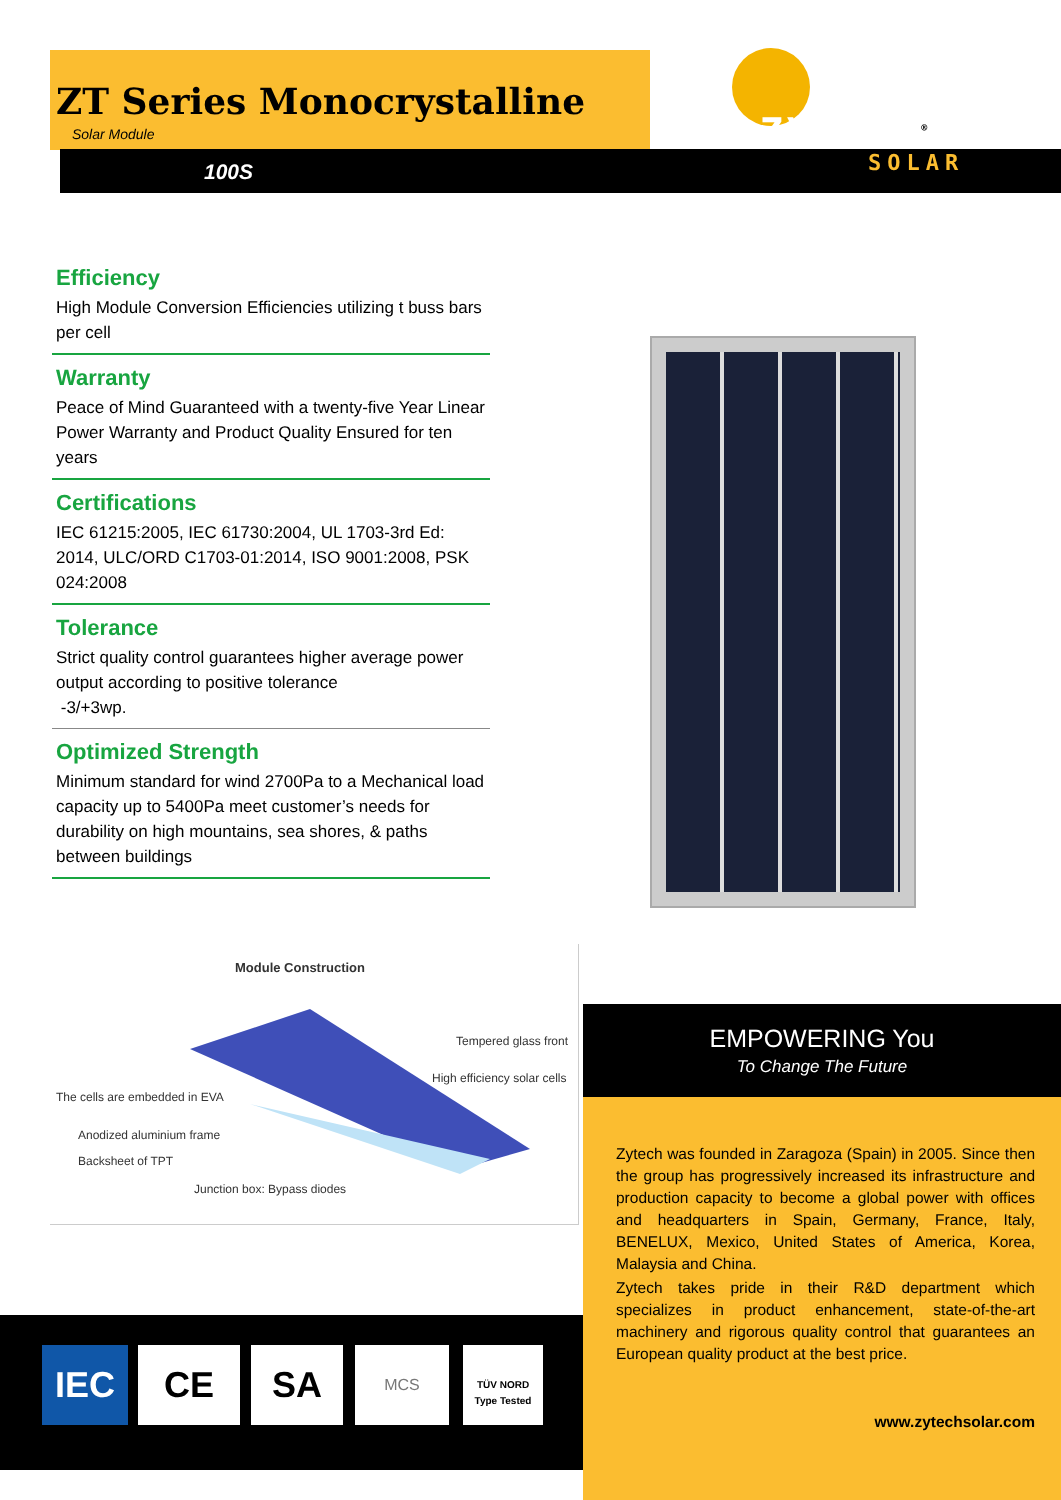ZT Series Monocrystalline
Solar Module
100S
ZYTECH<sup>®</sup>
SOLAR
Efficiency
High Module Conversion Efficiencies utilizing t buss bars per cell
Warranty
Peace of Mind Guaranteed with a twenty-five Year Linear Power Warranty and Product Quality Ensured for ten years
Certifications
IEC 61215:2005, IEC 61730:2004, UL 1703-3rd Ed: 2014, ULC/ORD C1703-01:2014, ISO 9001:2008, PSK 024:2008
Tolerance
Strict quality control guarantees higher average power output according to positive tolerance
-3/+3wp.
Optimized Strength
Minimum standard for wind 2700Pa to a Mechanical load capacity up to 5400Pa meet customer’s needs for durability on high mountains, sea shores, & paths between buildings
Module Construction
Tempered glass front
High efficiency solar cells
The cells are embedded in EVA
Anodized aluminium frame
Backsheet of TPT
Junction box: Bypass diodes
EMPOWERING You
To Change The Future
Zytech was founded in Zaragoza (Spain) in 2005. Since then the group has progressively increased its infrastructure and production capacity to become a global power with offices and headquarters in Spain, Germany, France, Italy, BENELUX, Mexico, United States of America, Korea, Malaysia and China.
Zytech takes pride in their R&D department which specializes in product enhancement, state-of-the-art machinery and rigorous quality control that guarantees an European quality product at the best price.
www.zytechsolar.com
IEC CE SA MCS
TÜV NORD
Type Tested